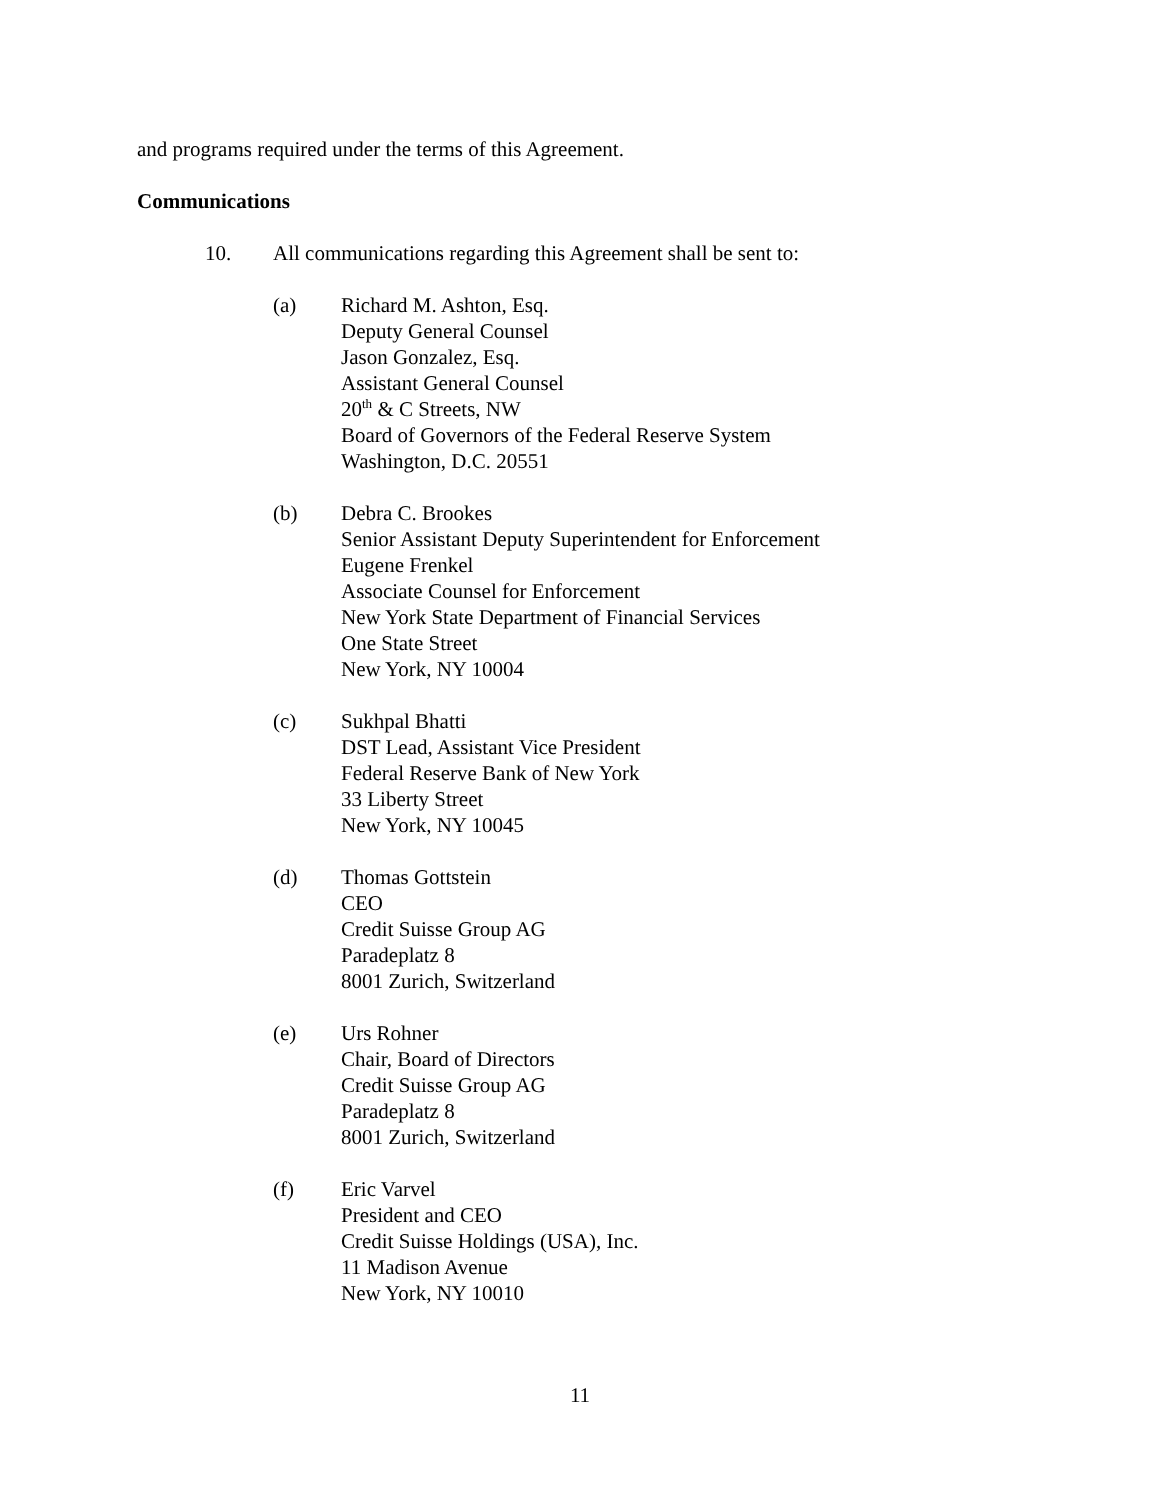and programs required under the terms of this Agreement.
Communications
10. All communications regarding this Agreement shall be sent to:
(a) Richard M. Ashton, Esq.
Deputy General Counsel
Jason Gonzalez, Esq.
Assistant General Counsel
20<sup>th</sup> & C Streets, NW
Board of Governors of the Federal Reserve System
Washington, D.C. 20551
(b) Debra C. Brookes
Senior Assistant Deputy Superintendent for Enforcement
Eugene Frenkel
Associate Counsel for Enforcement
New York State Department of Financial Services
One State Street
New York, NY 10004
(c) Sukhpal Bhatti
DST Lead, Assistant Vice President
Federal Reserve Bank of New York
33 Liberty Street
New York, NY 10045
(d) Thomas Gottstein
CEO
Credit Suisse Group AG
Paradeplatz 8
8001 Zurich, Switzerland
(e) Urs Rohner
Chair, Board of Directors
Credit Suisse Group AG
Paradeplatz 8
8001 Zurich, Switzerland
(f) Eric Varvel
President and CEO
Credit Suisse Holdings (USA), Inc.
11 Madison Avenue
New York, NY 10010
11